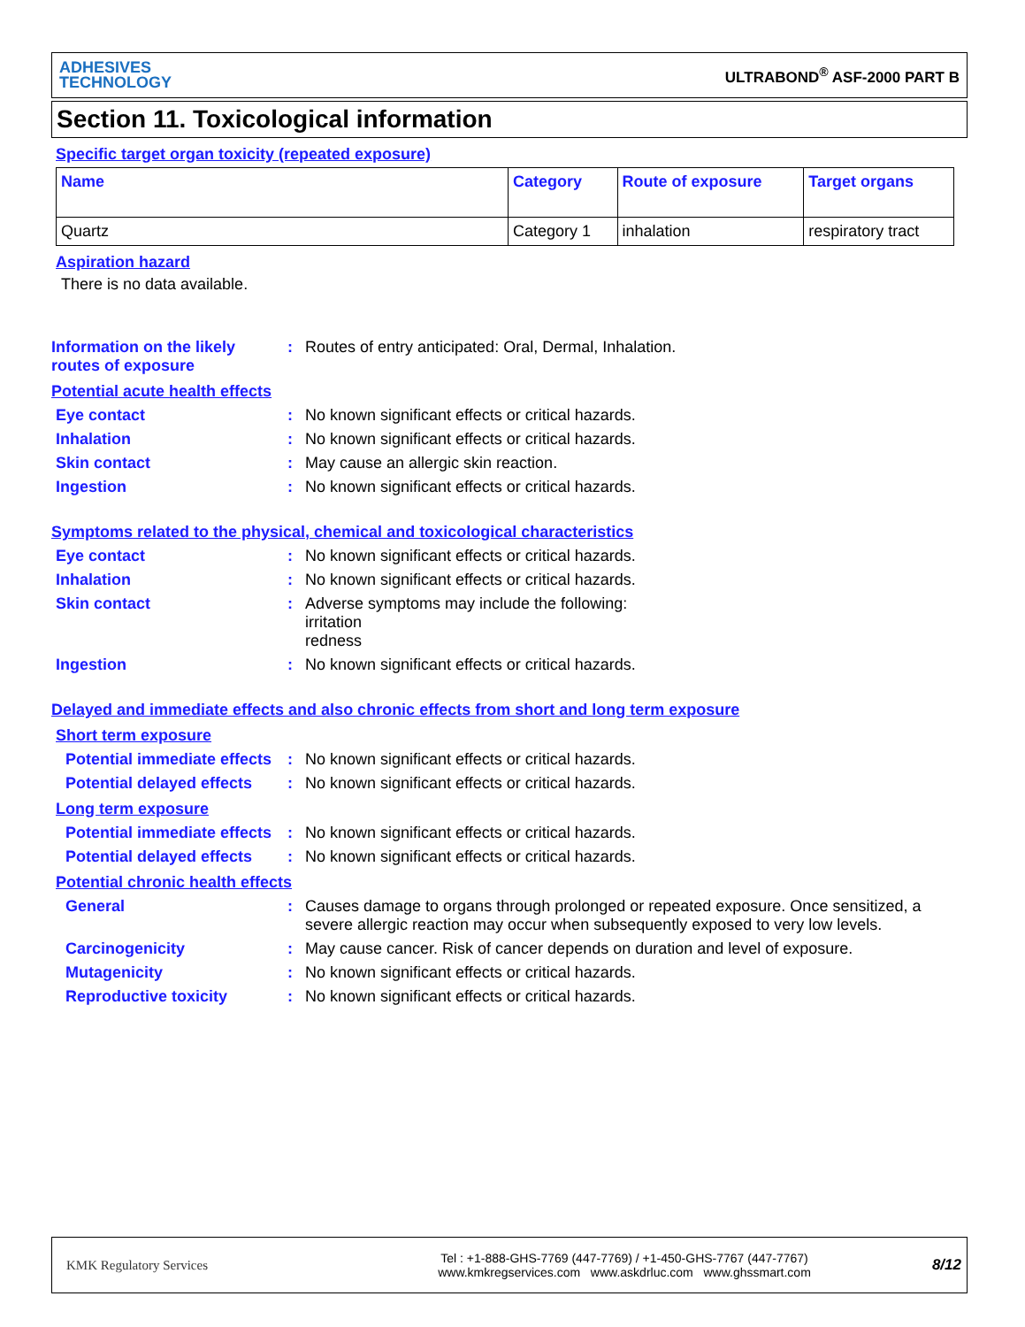ADHESIVES
TECHNOLOGY
ULTRABOND<sup>®</sup> ASF-2000 PART B
Section 11. Toxicological information
Specific target organ toxicity (repeated exposure)
| Name | Category | Route of exposure | Target organs |
| --- | --- | --- | --- |
| Quartz | Category 1 | inhalation | respiratory tract |
Aspiration hazard
There is no data available.
Information on the likely routes of exposure
:
Routes of entry anticipated: Oral, Dermal, Inhalation.
Potential acute health effects
Eye contact :
No known significant effects or critical hazards.
Inhalation :
No known significant effects or critical hazards.
Skin contact :
May cause an allergic skin reaction.
Ingestion :
No known significant effects or critical hazards.
Symptoms related to the physical, chemical and toxicological characteristics
Eye contact :
No known significant effects or critical hazards.
Inhalation :
No known significant effects or critical hazards.
Skin contact :
Adverse symptoms may include the following:
irritation
redness
Ingestion :
No known significant effects or critical hazards.
Delayed and immediate effects and also chronic effects from short and long term exposure
Short term exposure
Potential immediate effects
:
No known significant effects or critical hazards.
Potential delayed effects
:
No known significant effects or critical hazards.
Long term exposure
Potential immediate effects
:
No known significant effects or critical hazards.
Potential delayed effects
:
No known significant effects or critical hazards.
Potential chronic health effects
General :
Causes damage to organs through prolonged or repeated exposure. Once sensitized, a severe allergic reaction may occur when subsequently exposed to very low levels.
Carcinogenicity :
May cause cancer. Risk of cancer depends on duration and level of exposure.
Mutagenicity :
No known significant effects or critical hazards.
Reproductive toxicity :
No known significant effects or critical hazards.
KMK Regulatory Services
Tel : +1-888-GHS-7769 (447-7769) / +1-450-GHS-7767 (447-7767)
www.kmkregservices.com www.askdrluc.com www.ghssmart.com
8/12